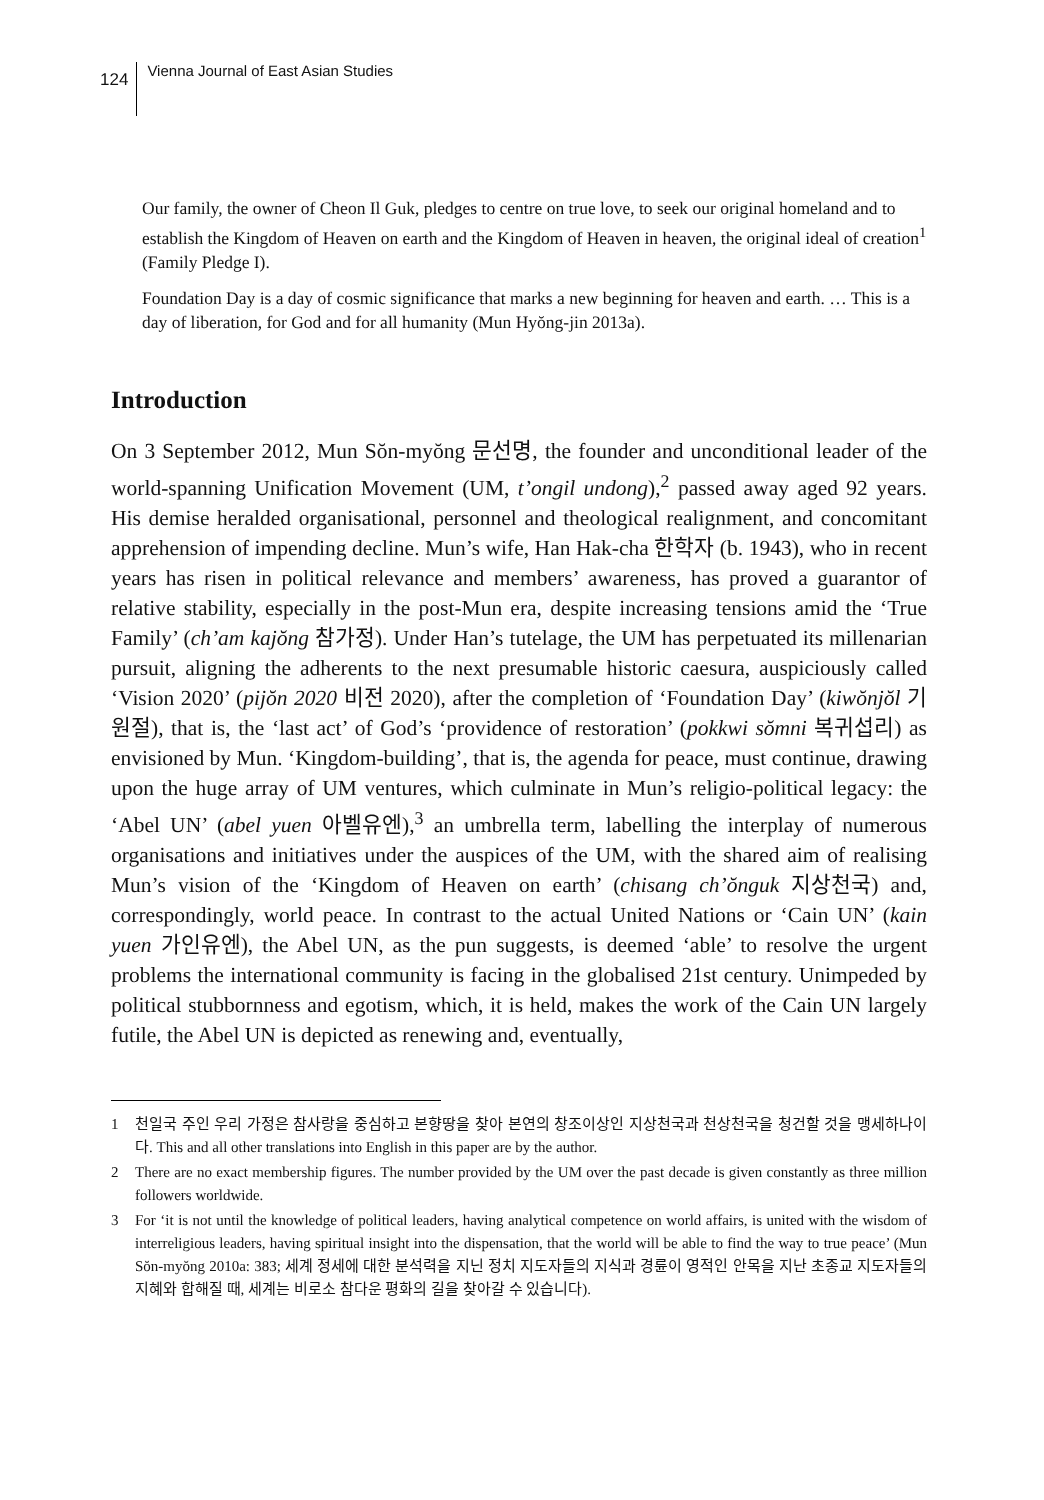124 Vienna Journal of East Asian Studies
Our family, the owner of Cheon Il Guk, pledges to centre on true love, to seek our original homeland and to establish the Kingdom of Heaven on earth and the Kingdom of Heaven in heaven, the original ideal of creation<sup>1</sup> (Family Pledge I).
Foundation Day is a day of cosmic significance that marks a new beginning for heaven and earth. … This is a day of liberation, for God and for all humanity (Mun Hyŏng-jin 2013a).
Introduction
On 3 September 2012, Mun Sŏn-myŏng 문선명, the founder and unconditional leader of the world-spanning Unification Movement (UM, t’ongil undong),<sup>2</sup> passed away aged 92 years. His demise heralded organisational, personnel and theological realignment, and concomitant apprehension of impending decline. Mun’s wife, Han Hak-cha 한학자 (b. 1943), who in recent years has risen in political relevance and members’ awareness, has proved a guarantor of relative stability, especially in the post-Mun era, despite increasing tensions amid the ‘True Family’ (ch’am kajŏng 참가정). Under Han’s tutelage, the UM has perpetuated its millenarian pursuit, aligning the adherents to the next presumable historic caesura, auspiciously called ‘Vision 2020’ (pijŏn 2020 비전 2020), after the completion of ‘Foundation Day’ (kiwŏnjŏl 기원절), that is, the ‘last act’ of God’s ‘providence of restoration’ (pokkwi sŏmni 복귀섭리) as envisioned by Mun. ‘Kingdom-building’, that is, the agenda for peace, must continue, drawing upon the huge array of UM ventures, which culminate in Mun’s religio-political legacy: the ‘Abel UN’ (abel yuen 아벨유엔),<sup>3</sup> an umbrella term, labelling the interplay of numerous organisations and initiatives under the auspices of the UM, with the shared aim of realising Mun’s vision of the ‘Kingdom of Heaven on earth’ (chisang ch’ŏnguk 지상천국) and, correspondingly, world peace. In contrast to the actual United Nations or ‘Cain UN’ (kain yuen 가인유엔), the Abel UN, as the pun suggests, is deemed ‘able’ to resolve the urgent problems the international community is facing in the globalised 21st century. Unimpeded by political stubbornness and egotism, which, it is held, makes the work of the Cain UN largely futile, the Abel UN is depicted as renewing and, eventually,
1 천일국 주인 우리 가정은 참사랑을 중심하고 본향땅을 찾아 본연의 창조이상인 지상천국과 천상천국을 청건할 것을 맹세하나이다. This and all other translations into English in this paper are by the author.
2 There are no exact membership figures. The number provided by the UM over the past decade is given constantly as three million followers worldwide.
3 For ‘it is not until the knowledge of political leaders, having analytical competence on world affairs, is united with the wisdom of interreligious leaders, having spiritual insight into the dispensation, that the world will be able to find the way to true peace’ (Mun Sŏn-myŏng 2010a: 383; 세계 정세에 대한 분석력을 지닌 정치 지도자들의 지식과 경륜이 영적인 안목을 지난 초종교 지도자들의 지혜와 합해질 때, 세계는 비로소 참다운 평화의 길을 찾아갈 수 있습니다).